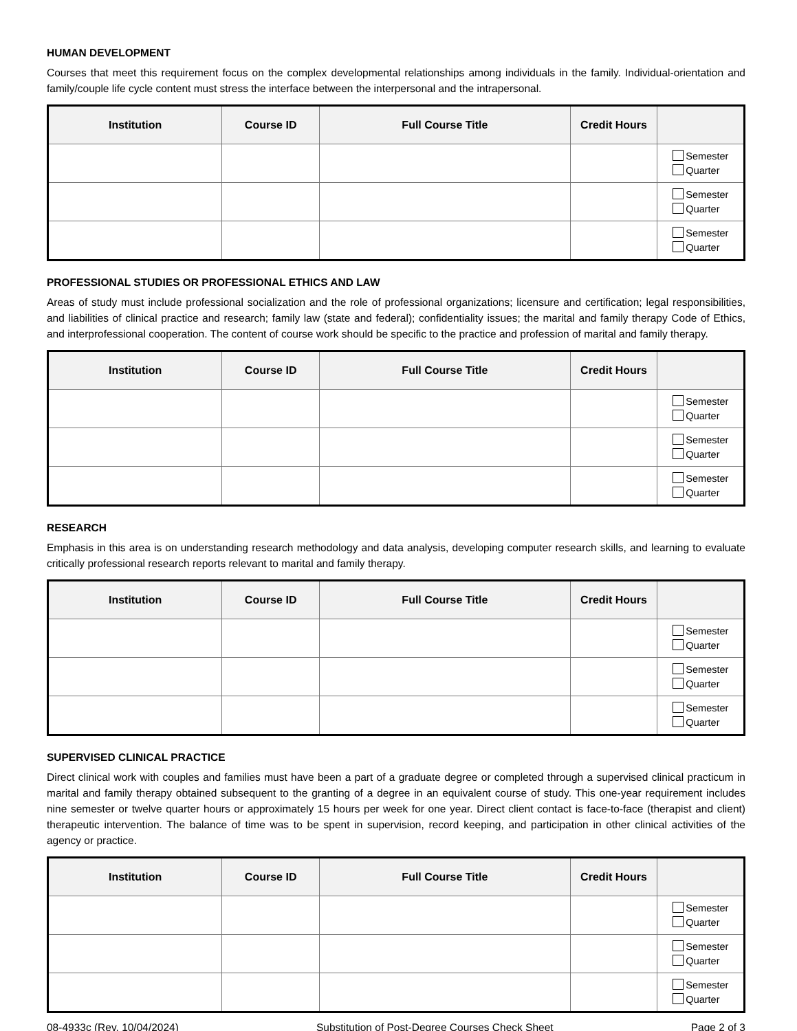HUMAN DEVELOPMENT
Courses that meet this requirement focus on the complex developmental relationships among individuals in the family. Individual-orientation and family/couple life cycle content must stress the interface between the interpersonal and the intrapersonal.
| Institution | Course ID | Full Course Title | Credit Hours | |
| --- | --- | --- | --- | --- |
| | | | | Semester Quarter |
| | | | | Semester Quarter |
| | | | | Semester Quarter |
PROFESSIONAL STUDIES OR PROFESSIONAL ETHICS AND LAW
Areas of study must include professional socialization and the role of professional organizations; licensure and certification; legal responsibilities, and liabilities of clinical practice and research; family law (state and federal); confidentiality issues; the marital and family therapy Code of Ethics, and interprofessional cooperation. The content of course work should be specific to the practice and profession of marital and family therapy.
| Institution | Course ID | Full Course Title | Credit Hours | |
| --- | --- | --- | --- | --- |
| | | | | Semester Quarter |
| | | | | Semester Quarter |
| | | | | Semester Quarter |
RESEARCH
Emphasis in this area is on understanding research methodology and data analysis, developing computer research skills, and learning to evaluate critically professional research reports relevant to marital and family therapy.
| Institution | Course ID | Full Course Title | Credit Hours | |
| --- | --- | --- | --- | --- |
| | | | | Semester Quarter |
| | | | | Semester Quarter |
| | | | | Semester Quarter |
SUPERVISED CLINICAL PRACTICE
Direct clinical work with couples and families must have been a part of a graduate degree or completed through a supervised clinical practicum in marital and family therapy obtained subsequent to the granting of a degree in an equivalent course of study. This one-year requirement includes nine semester or twelve quarter hours or approximately 15 hours per week for one year. Direct client contact is face-to-face (therapist and client) therapeutic intervention. The balance of time was to be spent in supervision, record keeping, and participation in other clinical activities of the agency or practice.
| Institution | Course ID | Full Course Title | Credit Hours | |
| --- | --- | --- | --- | --- |
| | | | | Semester Quarter |
| | | | | Semester Quarter |
| | | | | Semester Quarter |
08-4933c (Rev. 10/04/2024) Substitution of Post-Degree Courses Check Sheet Page 2 of 3